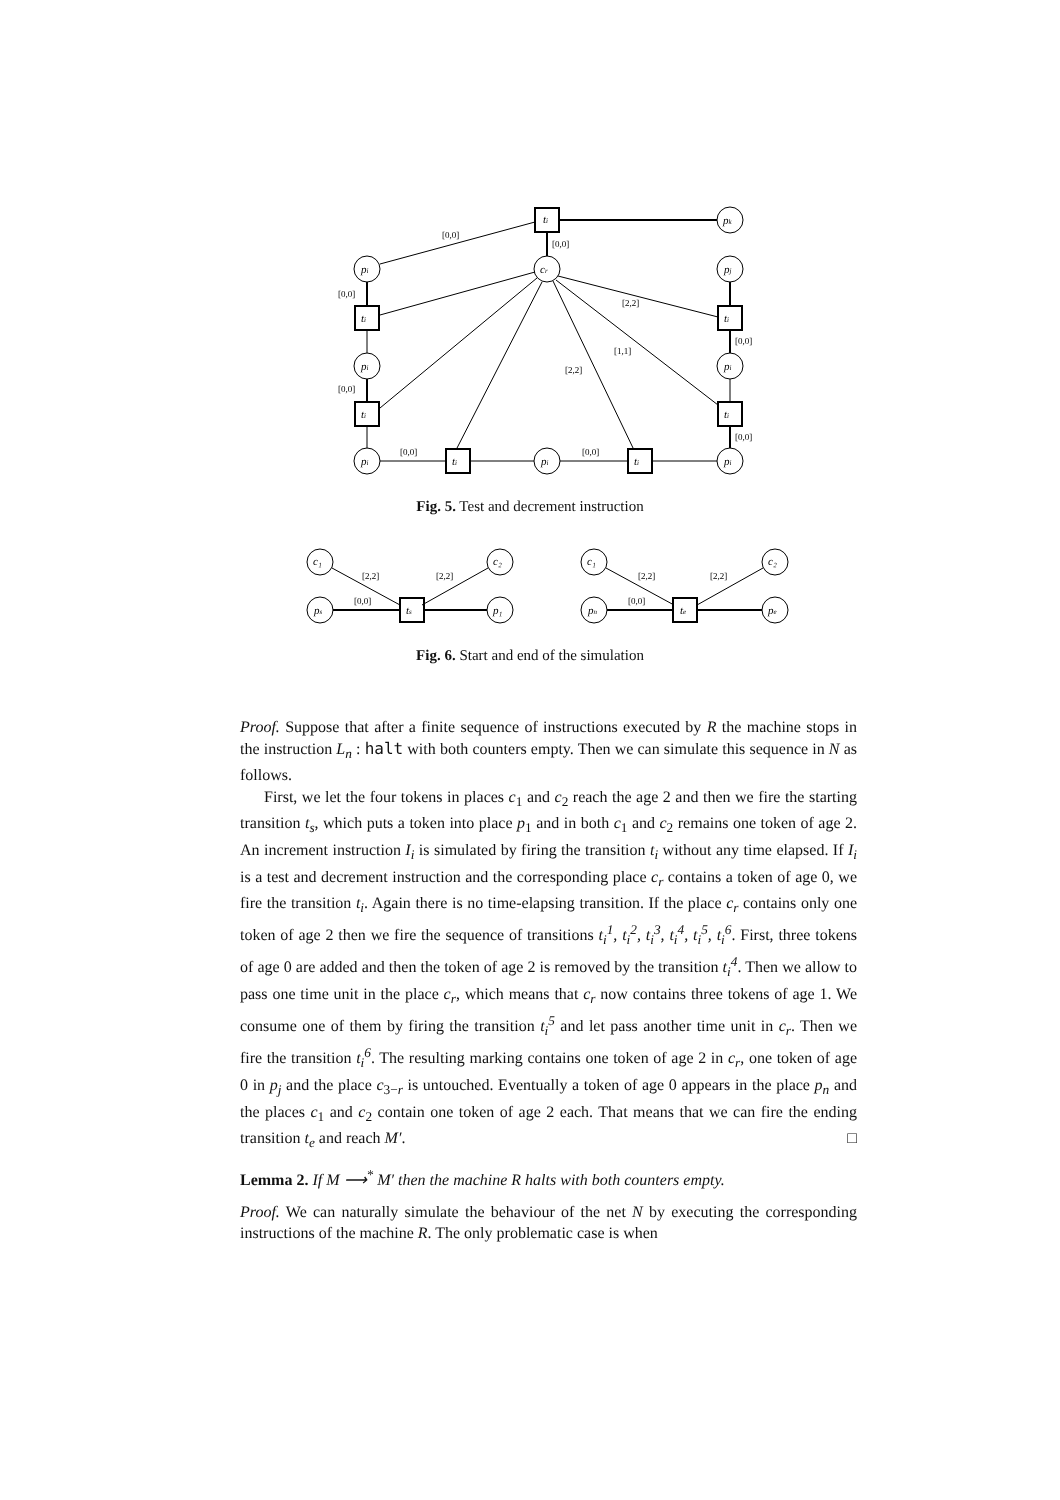ti
pk
pi
cr
pj
ti
pi
ti
pi
ti
pi
ti
pi
ti
pi
ti
[0,0]
[0,0]
[0,0]
[0,0]
[2,2]
[1,1]
[2,2]
[0,0]
[0,0]
[0,0]
[0,0]
Fig. 5. Test and decrement instruction
c₁
c₂
ps
ts
p₁
c₁
c₂
pn
te
pe
[2,2]
[2,2]
[0,0]
[2,2]
[2,2]
[0,0]
Fig. 6. Start and end of the simulation
Proof. Suppose that after a finite sequence of instructions executed by R the machine stops in the instruction L<sub>n</sub> : halt with both counters empty. Then we can simulate this sequence in N as follows.
First, we let the four tokens in places c<sub>1</sub> and c<sub>2</sub> reach the age 2 and then we fire the starting transition t<sub>s</sub>, which puts a token into place p<sub>1</sub> and in both c<sub>1</sub> and c<sub>2</sub> remains one token of age 2. An increment instruction I<sub>i</sub> is simulated by firing the transition t<sub>i</sub> without any time elapsed. If I<sub>i</sub> is a test and decrement instruction and the corresponding place c<sub>r</sub> contains a token of age 0, we fire the transition t<sub>i</sub>. Again there is no time-elapsing transition. If the place c<sub>r</sub> contains only one token of age 2 then we fire the sequence of transitions t<sub>i</sub><sup>1</sup>, t<sub>i</sub><sup>2</sup>, t<sub>i</sub><sup>3</sup>, t<sub>i</sub><sup>4</sup>, t<sub>i</sub><sup>5</sup>, t<sub>i</sub><sup>6</sup>. First, three tokens of age 0 are added and then the token of age 2 is removed by the transition t<sub>i</sub><sup>4</sup>. Then we allow to pass one time unit in the place c<sub>r</sub>, which means that c<sub>r</sub> now contains three tokens of age 1. We consume one of them by firing the transition t<sub>i</sub><sup>5</sup> and let pass another time unit in c<sub>r</sub>. Then we fire the transition t<sub>i</sub><sup>6</sup>. The resulting marking contains one token of age 2 in c<sub>r</sub>, one token of age 0 in p<sub>j</sub> and the place c<sub>3−r</sub> is untouched. Eventually a token of age 0 appears in the place p<sub>n</sub> and the places c<sub>1</sub> and c<sub>2</sub> contain one token of age 2 each. That means that we can fire the ending transition t<sub>e</sub> and reach M′. □
Lemma 2. If M ⟶<sup>*</sup> M′ then the machine R halts with both counters empty.
Proof. We can naturally simulate the behaviour of the net N by executing the corresponding instructions of the machine R. The only problematic case is when